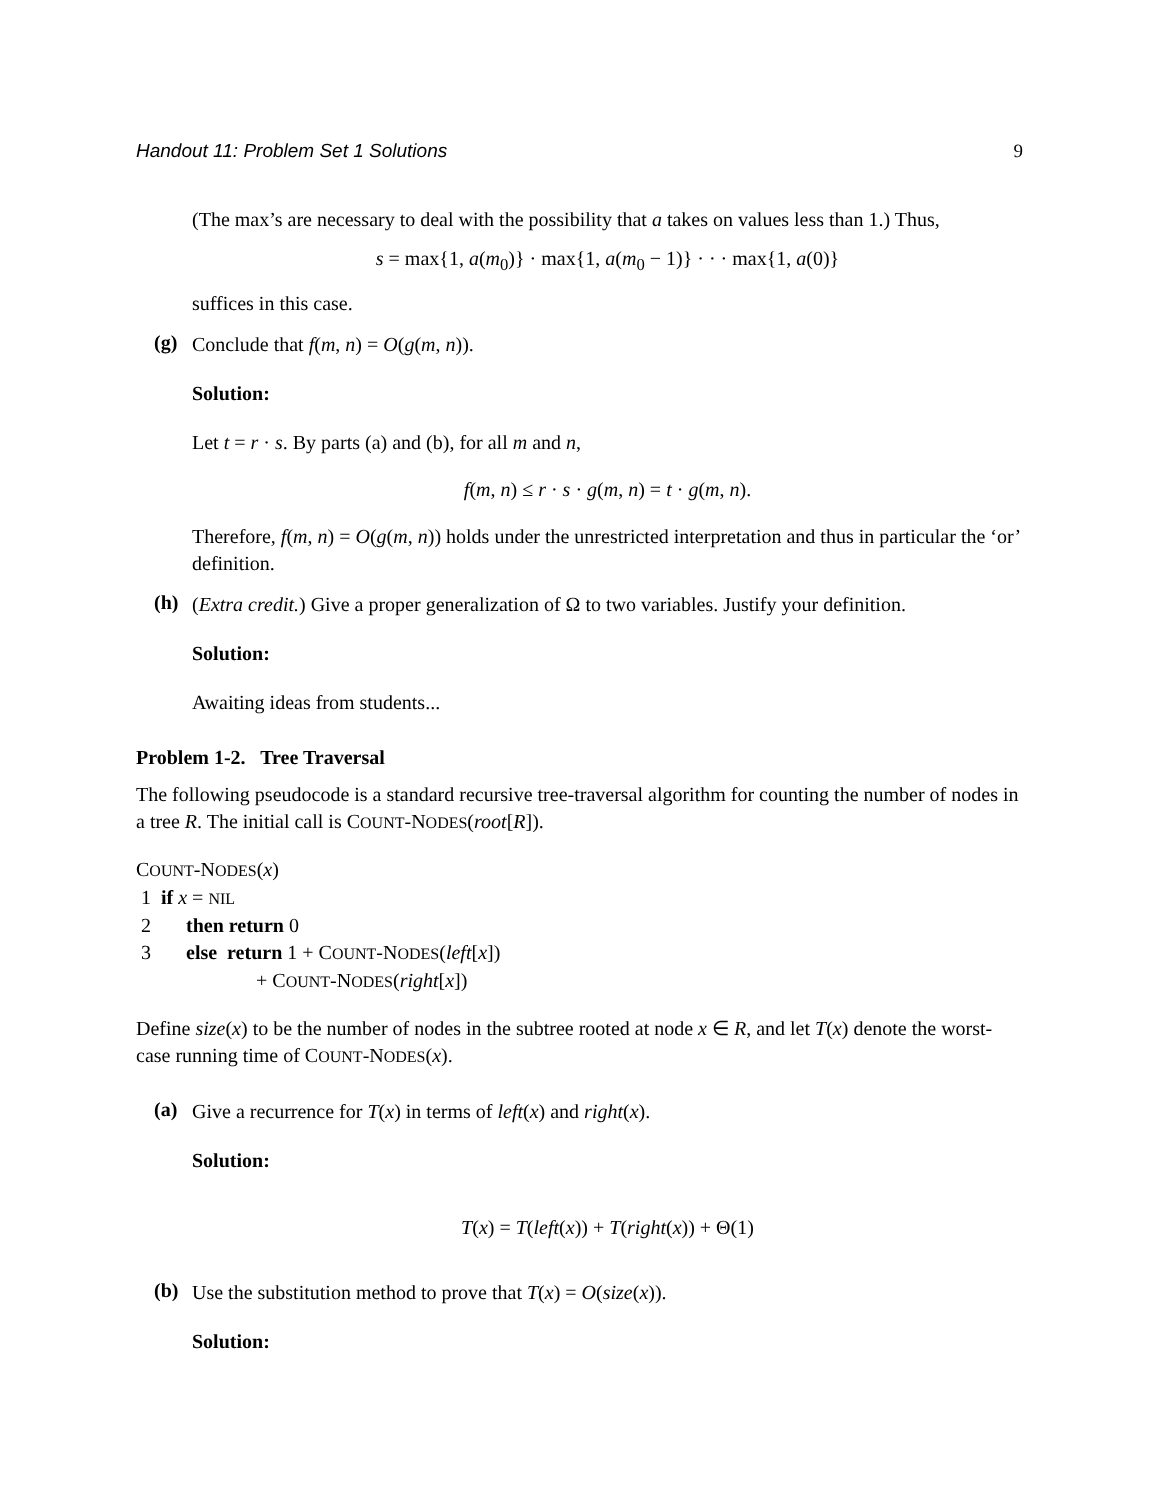Handout 11: Problem Set 1 Solutions 9
(The max’s are necessary to deal with the possibility that a takes on values less than 1.) Thus,
s = max{1, a(m<sub>0</sub>)} · max{1, a(m<sub>0</sub> − 1)} · · · max{1, a(0)}
suffices in this case.
(g)
Conclude that f(m, n) = O(g(m, n)).
Solution:
Let t = r · s. By parts (a) and (b), for all m and n,
f(m, n) ≤ r · s · g(m, n) = t · g(m, n).
Therefore, f(m, n) = O(g(m, n)) holds under the unrestricted interpretation and thus in particular the ‘or’ definition.
(h)
(Extra credit.) Give a proper generalization of Ω to two variables. Justify your definition.
Solution:
Awaiting ideas from students...
Problem 1-2. Tree Traversal
The following pseudocode is a standard recursive tree-traversal algorithm for counting the number of nodes in a tree R. The initial call is COUNT-NODES(root[R]).
COUNT-NODES(x)
 1  if x = NIL
 2       then return 0
 3       else  return 1 + COUNT-NODES(left[x])
                        + COUNT-NODES(right[x])
Define size(x) to be the number of nodes in the subtree rooted at node x ∈ R, and let T(x) denote the worst-case running time of COUNT-NODES(x).
(a)
Give a recurrence for T(x) in terms of left(x) and right(x).
Solution:
T(x) = T(left(x)) + T(right(x)) + Θ(1)
(b)
Use the substitution method to prove that T(x) = O(size(x)).
Solution: